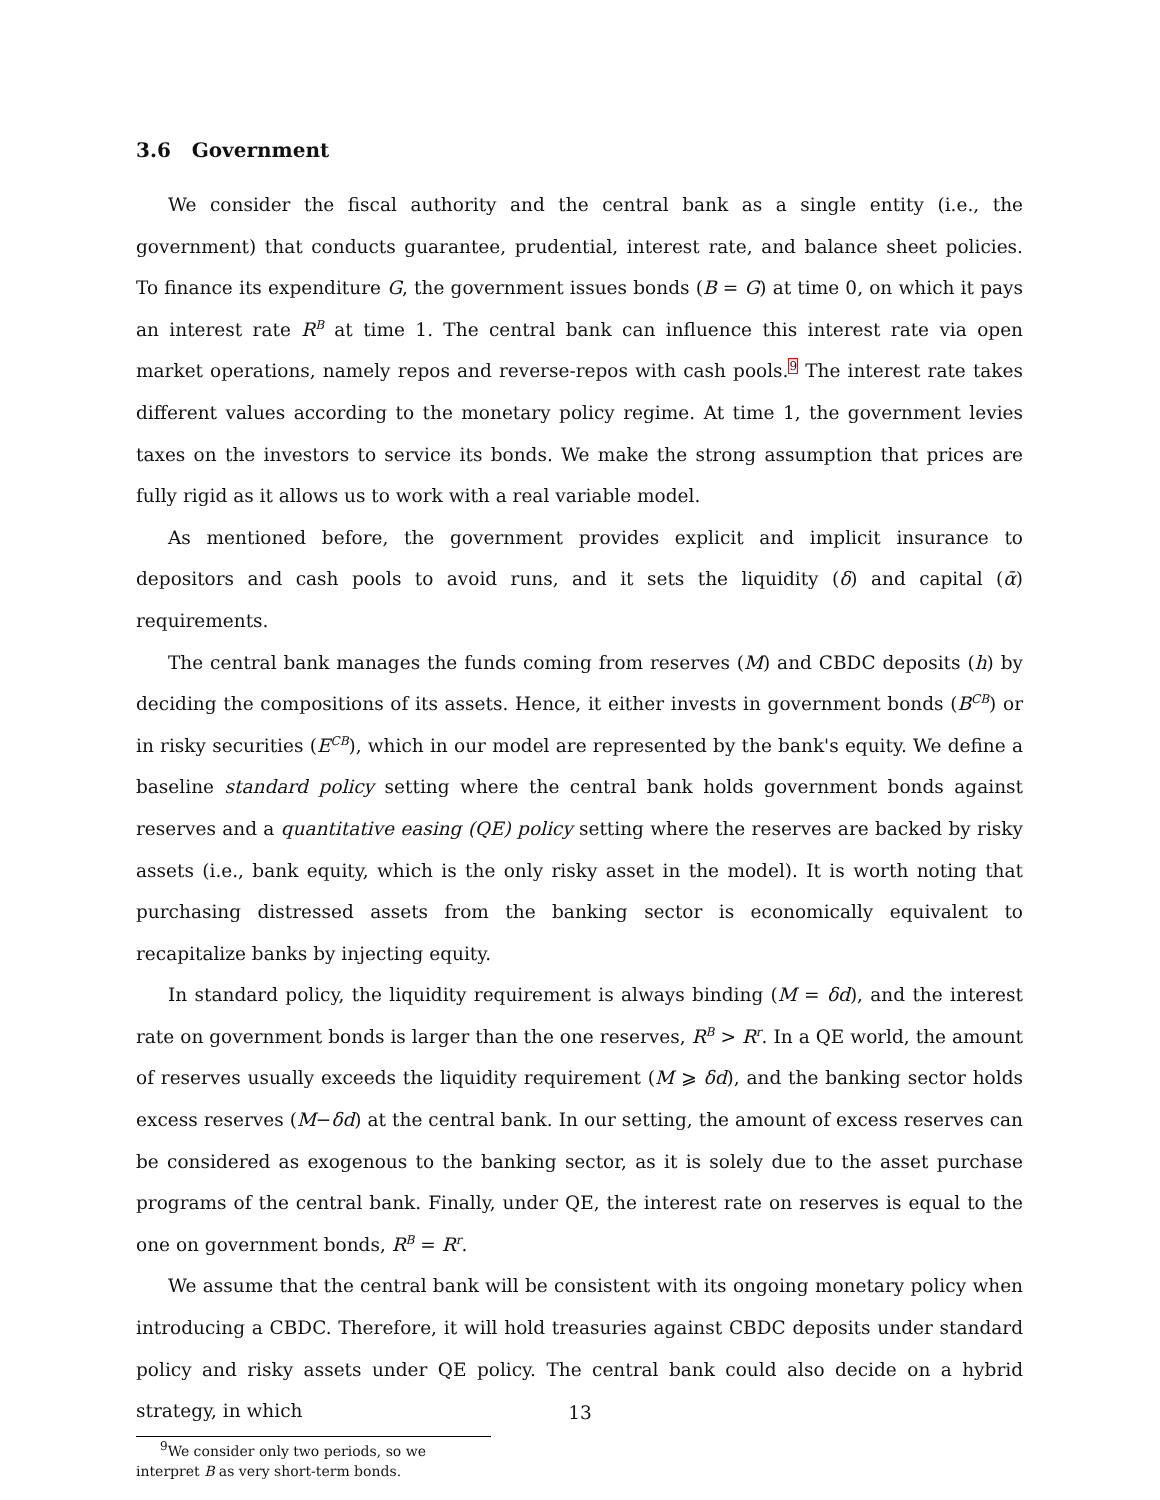3.6 Government
We consider the fiscal authority and the central bank as a single entity (i.e., the government) that conducts guarantee, prudential, interest rate, and balance sheet policies. To finance its expenditure G, the government issues bonds (B = G) at time 0, on which it pays an interest rate R<sup>B</sup> at time 1. The central bank can influence this interest rate via open market operations, namely repos and reverse-repos with cash pools.<sup>9</sup> The interest rate takes different values according to the monetary policy regime. At time 1, the government levies taxes on the investors to service its bonds. We make the strong assumption that prices are fully rigid as it allows us to work with a real variable model.
As mentioned before, the government provides explicit and implicit insurance to depositors and cash pools to avoid runs, and it sets the liquidity (δ) and capital (ᾱ) requirements.
The central bank manages the funds coming from reserves (M) and CBDC deposits (h) by deciding the compositions of its assets. Hence, it either invests in government bonds (B<sup>CB</sup>) or in risky securities (E<sup>CB</sup>), which in our model are represented by the bank's equity. We define a baseline standard policy setting where the central bank holds government bonds against reserves and a quantitative easing (QE) policy setting where the reserves are backed by risky assets (i.e., bank equity, which is the only risky asset in the model). It is worth noting that purchasing distressed assets from the banking sector is economically equivalent to recapitalize banks by injecting equity.
In standard policy, the liquidity requirement is always binding (M = δd), and the interest rate on government bonds is larger than the one reserves, R<sup>B</sup> > R<sup>r</sup>. In a QE world, the amount of reserves usually exceeds the liquidity requirement (M ⩾ δd), and the banking sector holds excess reserves (M−δd) at the central bank. In our setting, the amount of excess reserves can be considered as exogenous to the banking sector, as it is solely due to the asset purchase programs of the central bank. Finally, under QE, the interest rate on reserves is equal to the one on government bonds, R<sup>B</sup> = R<sup>r</sup>.
We assume that the central bank will be consistent with its ongoing monetary policy when introducing a CBDC. Therefore, it will hold treasuries against CBDC deposits under standard policy and risky assets under QE policy. The central bank could also decide on a hybrid strategy, in which
<sup>9</sup> We consider only two periods, so we interpret B as very short-term bonds.
13